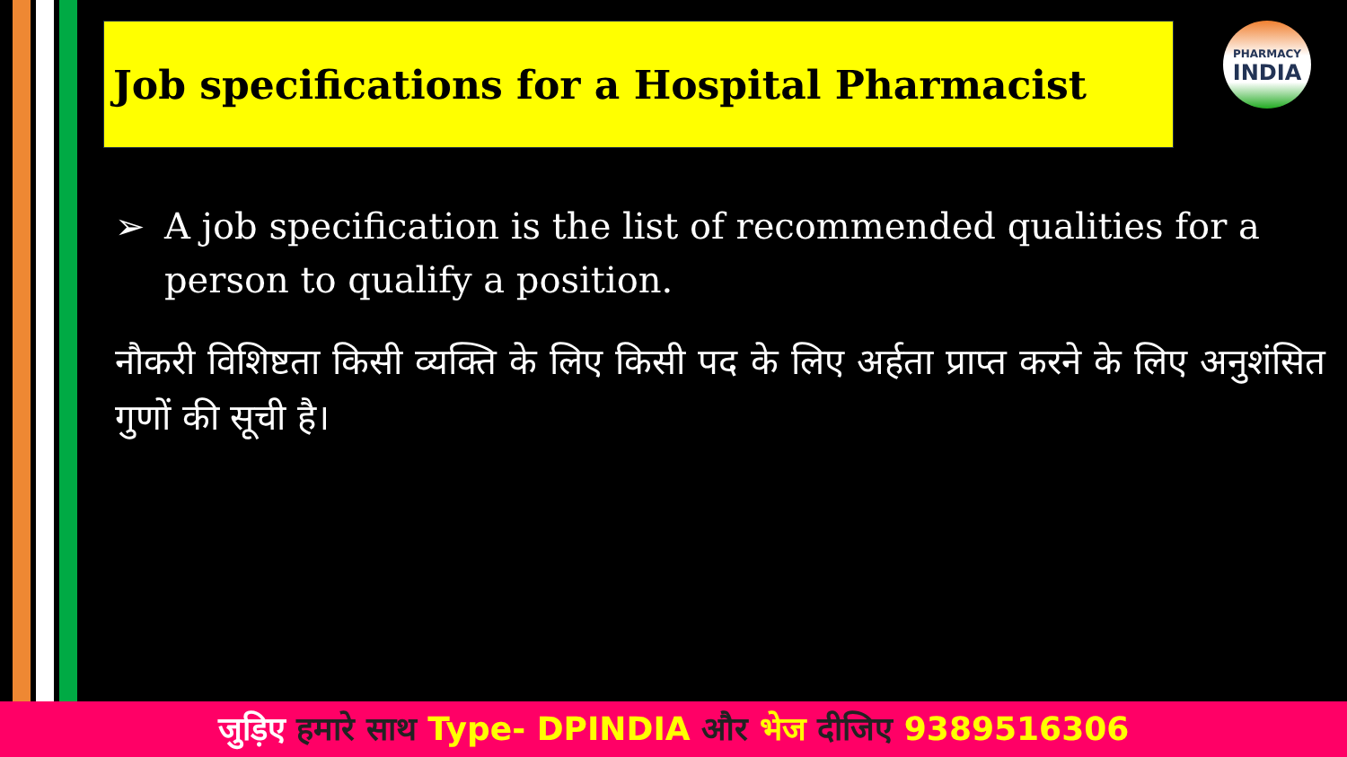Job specifications for a Hospital Pharmacist PHARMACY
INDIA
➢ A job specification is the list of recommended qualities for a person to qualify a position.
नौकरी विशिष्टता किसी व्यक्ति के लिए किसी पद के लिए अर्हता प्राप्त करने के लिए अनुशंसित गुणों की सूची है।
जुड़िए हमारे साथ Type- DPINDIA और भेज दीजिए 9389516306